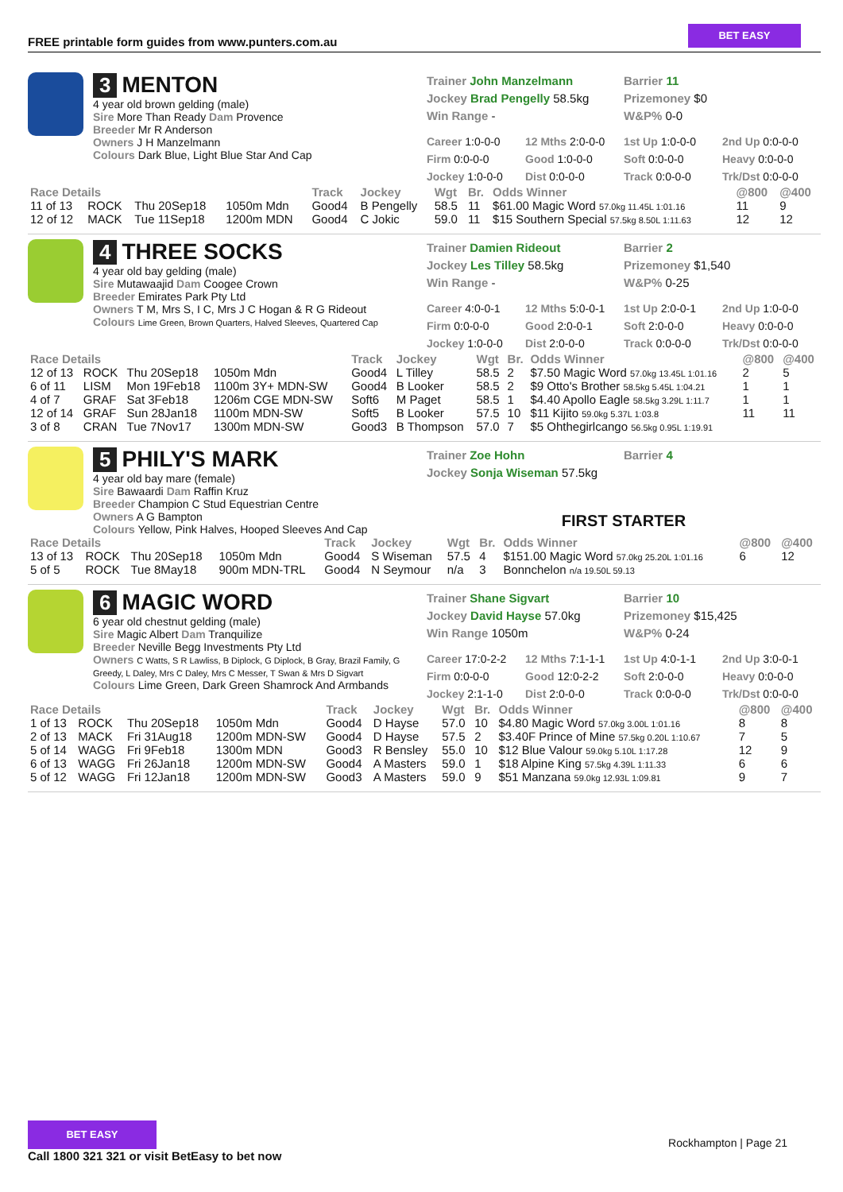FREE printable form guides from www.punters.com.au
BET EASY
3 MENTON
4 year old brown gelding (male)
Sire More Than Ready Dam Provence
Breeder Mr R Anderson
Owners J H Manzelmann
Colours Dark Blue, Light Blue Star And Cap
Trainer John Manzelmann
Jockey Brad Pengelly 58.5kg
Win Range -
Barrier 11
Prizemoney $0
W&P% 0-0
Career 1:0-0-0 12 Mths 2:0-0-0 1st Up 1:0-0-0 2nd Up 0:0-0-0 Firm 0:0-0-0 Good 1:0-0-0 Soft 0:0-0-0 Heavy 0:0-0-0 Jockey 1:0-0-0 Dist 0:0-0-0 Track 0:0-0-0 Trk/Dst 0:0-0-0
| Race Details | | | | Track | Jockey | Wgt | Br. | Odds Winner | @800 | @400 |
| --- | --- | --- | --- | --- | --- | --- | --- | --- | --- | --- |
| 11 of 13 | ROCK | Thu 20Sep18 | 1050m Mdn | Good4 | B Pengelly | 58.5 | 11 | $61.00 Magic Word 57.0kg 11.45L 1:01.16 | 11 | 9 |
| 12 of 12 | MACK | Tue 11Sep18 | 1200m MDN | Good4 | C Jokic | 59.0 | 11 | $15 Southern Special 57.5kg 8.50L 1:11.63 | 12 | 12 |
4 THREE SOCKS
4 year old bay gelding (male)
Sire Mutawaajid Dam Coogee Crown
Breeder Emirates Park Pty Ltd
Owners T M, Mrs S, I C, Mrs J C Hogan & R G Rideout
Colours Lime Green, Brown Quarters, Halved Sleeves, Quartered Cap
Trainer Damien Rideout
Jockey Les Tilley 58.5kg
Win Range -
Barrier 2
Prizemoney $1,540
W&P% 0-25
Career 4:0-0-1 12 Mths 5:0-0-1 1st Up 2:0-0-1 2nd Up 1:0-0-0 Firm 0:0-0-0 Good 2:0-0-1 Soft 2:0-0-0 Heavy 0:0-0-0 Jockey 1:0-0-0 Dist 2:0-0-0 Track 0:0-0-0 Trk/Dst 0:0-0-0
| Race Details | | | | Track | Jockey | Wgt | Br. | Odds Winner | @800 | @400 |
| --- | --- | --- | --- | --- | --- | --- | --- | --- | --- | --- |
| 12 of 13 | ROCK | Thu 20Sep18 | 1050m Mdn | Good4 | L Tilley | 58.5 | 2 | $7.50 Magic Word 57.0kg 13.45L 1:01.16 | 2 | 5 |
| 6 of 11 | LISM | Mon 19Feb18 | 1100m 3Y+ MDN-SW | Good4 | B Looker | 58.5 | 2 | $9 Otto's Brother 58.5kg 5.45L 1:04.21 | 1 | 1 |
| 4 of 7 | GRAF | Sat 3Feb18 | 1206m CGE MDN-SW | Soft6 | M Paget | 58.5 | 1 | $4.40 Apollo Eagle 58.5kg 3.29L 1:11.7 | 1 | 1 |
| 12 of 14 | GRAF | Sun 28Jan18 | 1100m MDN-SW | Soft5 | B Looker | 57.5 | 10 | $11 Kijito 59.0kg 5.37L 1:03.8 | 11 | 11 |
| 3 of 8 | CRAN | Tue 7Nov17 | 1300m MDN-SW | Good3 | B Thompson | 57.0 | 7 | $5 Ohthegirlcango 56.5kg 0.95L 1:19.91 | | |
5 PHILY'S MARK
4 year old bay mare (female)
Sire Bawaardi Dam Raffin Kruz
Breeder Champion C Stud Equestrian Centre
Owners A G Bampton
Colours Yellow, Pink Halves, Hooped Sleeves And Cap
Trainer Zoe Hohn
Jockey Sonja Wiseman 57.5kg
Barrier 4
FIRST STARTER
| Race Details | | | | Track | Jockey | Wgt | Br. | Odds Winner | @800 | @400 |
| --- | --- | --- | --- | --- | --- | --- | --- | --- | --- | --- |
| 13 of 13 | ROCK | Thu 20Sep18 | 1050m Mdn | Good4 | S Wiseman | 57.5 | 4 | $151.00 Magic Word 57.0kg 25.20L 1:01.16 | 6 | 12 |
| 5 of 5 | ROCK | Tue 8May18 | 900m MDN-TRL | Good4 | N Seymour | n/a | 3 | Bonnchelon n/a 19.50L 59.13 | | |
6 MAGIC WORD
6 year old chestnut gelding (male)
Sire Magic Albert Dam Tranquilize
Breeder Neville Begg Investments Pty Ltd
Owners C Watts, S R Lawliss, B Diplock, G Diplock, B Gray, Brazil Family, G Greedy, L Daley, Mrs C Daley, Mrs C Messer, T Swan & Mrs D Sigvart
Colours Lime Green, Dark Green Shamrock And Armbands
Trainer Shane Sigvart
Jockey David Hayse 57.0kg
Win Range 1050m
Barrier 10
Prizemoney $15,425
W&P% 0-24
Career 17:0-2-2 12 Mths 7:1-1-1 1st Up 4:0-1-1 2nd Up 3:0-0-1 Firm 0:0-0-0 Good 12:0-2-2 Soft 2:0-0-0 Heavy 0:0-0-0 Jockey 2:1-1-0 Dist 2:0-0-0 Track 0:0-0-0 Trk/Dst 0:0-0-0
| Race Details | | | | Track | Jockey | Wgt | Br. | Odds Winner | @800 | @400 |
| --- | --- | --- | --- | --- | --- | --- | --- | --- | --- | --- |
| 1 of 13 | ROCK | Thu 20Sep18 | 1050m Mdn | Good4 | D Hayse | 57.0 | 10 | $4.80 Magic Word 57.0kg 3.00L 1:01.16 | 8 | 8 |
| 2 of 13 | MACK | Fri 31Aug18 | 1200m MDN-SW | Good4 | D Hayse | 57.5 | 2 | $3.40F Prince of Mine 57.5kg 0.20L 1:10.67 | 7 | 5 |
| 5 of 14 | WAGG | Fri 9Feb18 | 1300m MDN | Good3 | R Bensley | 55.0 | 10 | $12 Blue Valour 59.0kg 5.10L 1:17.28 | 12 | 9 |
| 6 of 13 | WAGG | Fri 26Jan18 | 1200m MDN-SW | Good4 | A Masters | 59.0 | 1 | $18 Alpine King 57.5kg 4.39L 1:11.33 | 6 | 6 |
| 5 of 12 | WAGG | Fri 12Jan18 | 1200m MDN-SW | Good3 | A Masters | 59.0 | 9 | $51 Manzana 59.0kg 12.93L 1:09.81 | 9 | 7 |
BET EASY
Call 1800 321 321 or visit BetEasy to bet now
Rockhampton | Page 21